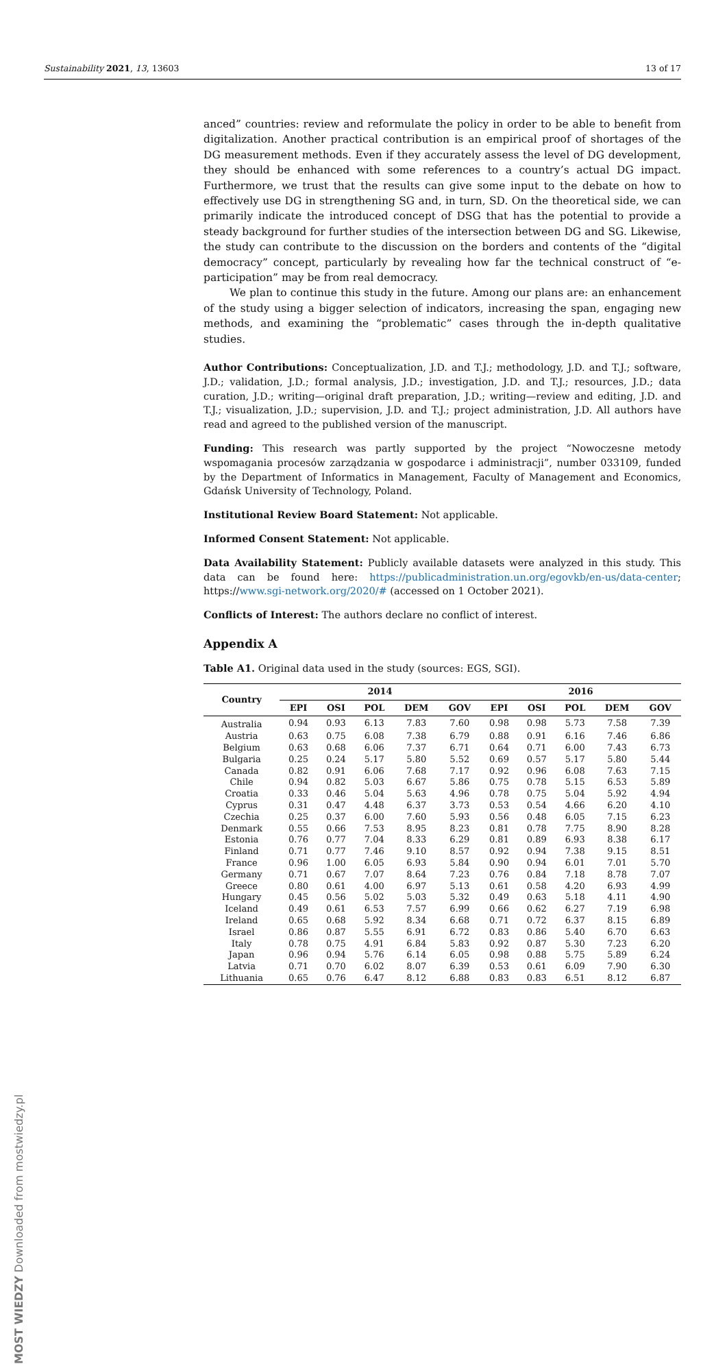Sustainability 2021, 13, 13603 13 of 17
MOST WIEDZY Downloaded from mostwiedzy.pl
anced” countries: review and reformulate the policy in order to be able to benefit from digitalization. Another practical contribution is an empirical proof of shortages of the DG measurement methods. Even if they accurately assess the level of DG development, they should be enhanced with some references to a country’s actual DG impact. Furthermore, we trust that the results can give some input to the debate on how to effectively use DG in strengthening SG and, in turn, SD. On the theoretical side, we can primarily indicate the introduced concept of DSG that has the potential to provide a steady background for further studies of the intersection between DG and SG. Likewise, the study can contribute to the discussion on the borders and contents of the “digital democracy” concept, particularly by revealing how far the technical construct of “e-participation” may be from real democracy.
We plan to continue this study in the future. Among our plans are: an enhancement of the study using a bigger selection of indicators, increasing the span, engaging new methods, and examining the “problematic” cases through the in-depth qualitative studies.
Author Contributions: Conceptualization, J.D. and T.J.; methodology, J.D. and T.J.; software, J.D.; validation, J.D.; formal analysis, J.D.; investigation, J.D. and T.J.; resources, J.D.; data curation, J.D.; writing—original draft preparation, J.D.; writing—review and editing, J.D. and T.J.; visualization, J.D.; supervision, J.D. and T.J.; project administration, J.D. All authors have read and agreed to the published version of the manuscript.
Funding: This research was partly supported by the project “Nowoczesne metody wspomagania procesów zarządzania w gospodarce i administracji”, number 033109, funded by the Department of Informatics in Management, Faculty of Management and Economics, Gdańsk University of Technology, Poland.
Institutional Review Board Statement: Not applicable.
Informed Consent Statement: Not applicable.
Data Availability Statement: Publicly available datasets were analyzed in this study. This data can be found here: https://publicadministration.un.org/egovkb/en-us/data-center; https://www.sgi-network.org/2020/# (accessed on 1 October 2021).
Conflicts of Interest: The authors declare no conflict of interest.
Appendix A
Table A1. Original data used in the study (sources: EGS, SGI).
| Country | 2014 | | | | | 2016 | | | | |
| --- | --- | --- | --- | --- | --- | --- | --- | --- | --- | --- |
| | EPI | OSI | POL | DEM | GOV | EPI | OSI | POL | DEM | GOV |
| Australia | 0.94 | 0.93 | 6.13 | 7.83 | 7.60 | 0.98 | 0.98 | 5.73 | 7.58 | 7.39 |
| Austria | 0.63 | 0.75 | 6.08 | 7.38 | 6.79 | 0.88 | 0.91 | 6.16 | 7.46 | 6.86 |
| Belgium | 0.63 | 0.68 | 6.06 | 7.37 | 6.71 | 0.64 | 0.71 | 6.00 | 7.43 | 6.73 |
| Bulgaria | 0.25 | 0.24 | 5.17 | 5.80 | 5.52 | 0.69 | 0.57 | 5.17 | 5.80 | 5.44 |
| Canada | 0.82 | 0.91 | 6.06 | 7.68 | 7.17 | 0.92 | 0.96 | 6.08 | 7.63 | 7.15 |
| Chile | 0.94 | 0.82 | 5.03 | 6.67 | 5.86 | 0.75 | 0.78 | 5.15 | 6.53 | 5.89 |
| Croatia | 0.33 | 0.46 | 5.04 | 5.63 | 4.96 | 0.78 | 0.75 | 5.04 | 5.92 | 4.94 |
| Cyprus | 0.31 | 0.47 | 4.48 | 6.37 | 3.73 | 0.53 | 0.54 | 4.66 | 6.20 | 4.10 |
| Czechia | 0.25 | 0.37 | 6.00 | 7.60 | 5.93 | 0.56 | 0.48 | 6.05 | 7.15 | 6.23 |
| Denmark | 0.55 | 0.66 | 7.53 | 8.95 | 8.23 | 0.81 | 0.78 | 7.75 | 8.90 | 8.28 |
| Estonia | 0.76 | 0.77 | 7.04 | 8.33 | 6.29 | 0.81 | 0.89 | 6.93 | 8.38 | 6.17 |
| Finland | 0.71 | 0.77 | 7.46 | 9.10 | 8.57 | 0.92 | 0.94 | 7.38 | 9.15 | 8.51 |
| France | 0.96 | 1.00 | 6.05 | 6.93 | 5.84 | 0.90 | 0.94 | 6.01 | 7.01 | 5.70 |
| Germany | 0.71 | 0.67 | 7.07 | 8.64 | 7.23 | 0.76 | 0.84 | 7.18 | 8.78 | 7.07 |
| Greece | 0.80 | 0.61 | 4.00 | 6.97 | 5.13 | 0.61 | 0.58 | 4.20 | 6.93 | 4.99 |
| Hungary | 0.45 | 0.56 | 5.02 | 5.03 | 5.32 | 0.49 | 0.63 | 5.18 | 4.11 | 4.90 |
| Iceland | 0.49 | 0.61 | 6.53 | 7.57 | 6.99 | 0.66 | 0.62 | 6.27 | 7.19 | 6.98 |
| Ireland | 0.65 | 0.68 | 5.92 | 8.34 | 6.68 | 0.71 | 0.72 | 6.37 | 8.15 | 6.89 |
| Israel | 0.86 | 0.87 | 5.55 | 6.91 | 6.72 | 0.83 | 0.86 | 5.40 | 6.70 | 6.63 |
| Italy | 0.78 | 0.75 | 4.91 | 6.84 | 5.83 | 0.92 | 0.87 | 5.30 | 7.23 | 6.20 |
| Japan | 0.96 | 0.94 | 5.76 | 6.14 | 6.05 | 0.98 | 0.88 | 5.75 | 5.89 | 6.24 |
| Latvia | 0.71 | 0.70 | 6.02 | 8.07 | 6.39 | 0.53 | 0.61 | 6.09 | 7.90 | 6.30 |
| Lithuania | 0.65 | 0.76 | 6.47 | 8.12 | 6.88 | 0.83 | 0.83 | 6.51 | 8.12 | 6.87 |